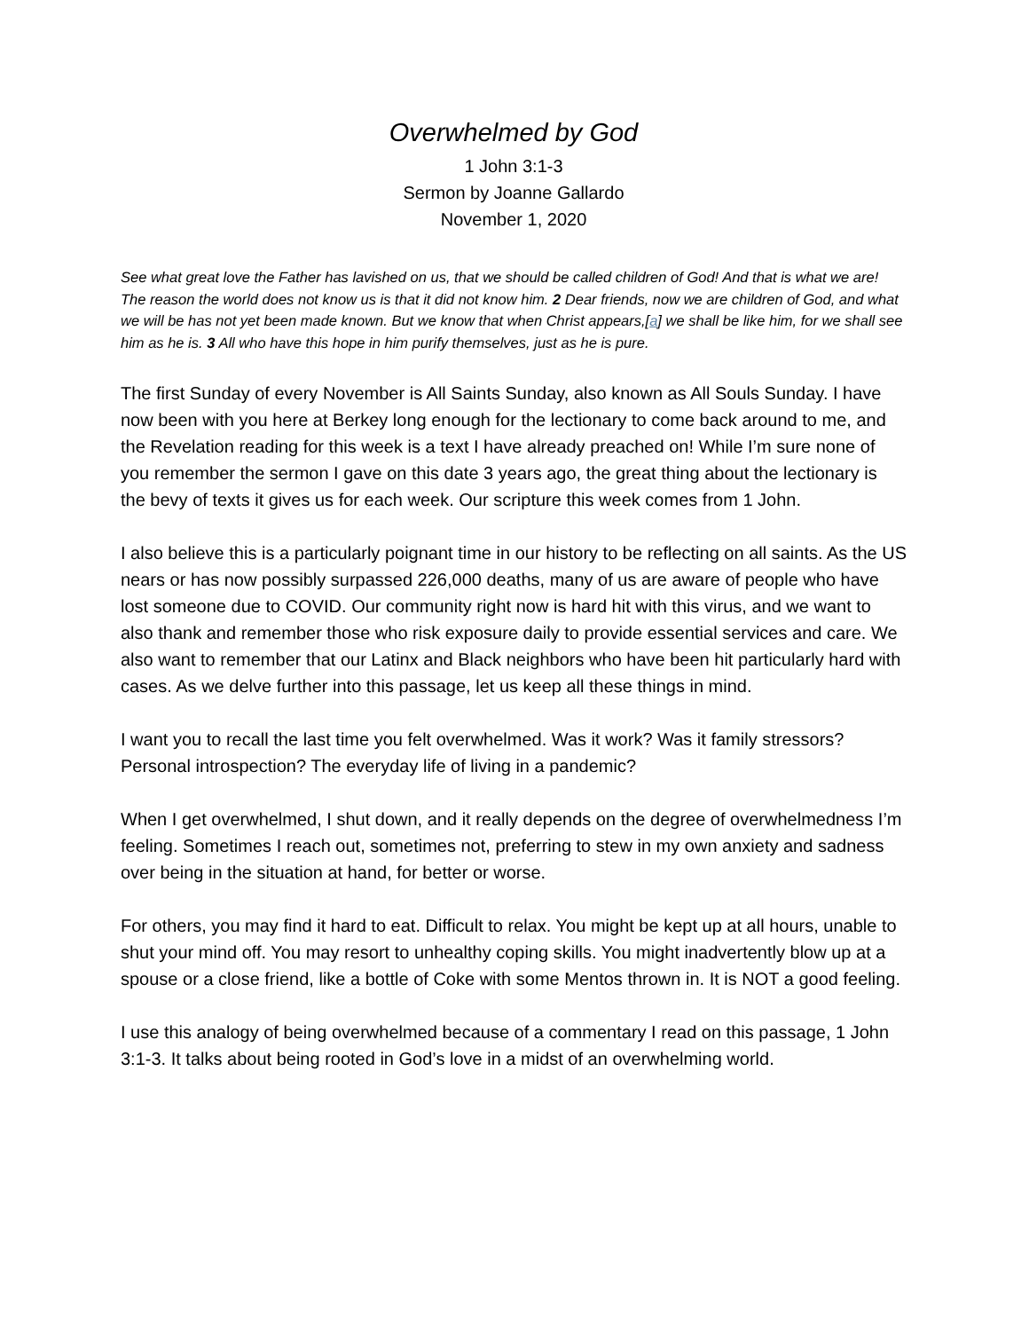Overwhelmed by God
1 John 3:1-3
Sermon by Joanne Gallardo
November 1, 2020
See what great love the Father has lavished on us, that we should be called children of God! And that is what we are! The reason the world does not know us is that it did not know him. 2 Dear friends, now we are children of God, and what we will be has not yet been made known. But we know that when Christ appears,[a] we shall be like him, for we shall see him as he is. 3 All who have this hope in him purify themselves, just as he is pure.
The first Sunday of every November is All Saints Sunday, also known as All Souls Sunday. I have now been with you here at Berkey long enough for the lectionary to come back around to me, and the Revelation reading for this week is a text I have already preached on! While I’m sure none of you remember the sermon I gave on this date 3 years ago, the great thing about the lectionary is the bevy of texts it gives us for each week. Our scripture this week comes from 1 John.
I also believe this is a particularly poignant time in our history to be reflecting on all saints. As the US nears or has now possibly surpassed 226,000 deaths, many of us are aware of people who have lost someone due to COVID. Our community right now is hard hit with this virus, and we want to also thank and remember those who risk exposure daily to provide essential services and care. We also want to remember that our Latinx and Black neighbors who have been hit particularly hard with cases. As we delve further into this passage, let us keep all these things in mind.
I want you to recall the last time you felt overwhelmed. Was it work? Was it family stressors? Personal introspection? The everyday life of living in a pandemic?
When I get overwhelmed, I shut down, and it really depends on the degree of overwhelmedness I’m feeling. Sometimes I reach out, sometimes not, preferring to stew in my own anxiety and sadness over being in the situation at hand, for better or worse.
For others, you may find it hard to eat. Difficult to relax. You might be kept up at all hours, unable to shut your mind off. You may resort to unhealthy coping skills. You might inadvertently blow up at a spouse or a close friend, like a bottle of Coke with some Mentos thrown in. It is NOT a good feeling.
I use this analogy of being overwhelmed because of a commentary I read on this passage, 1 John 3:1-3. It talks about being rooted in God’s love in a midst of an overwhelming world.